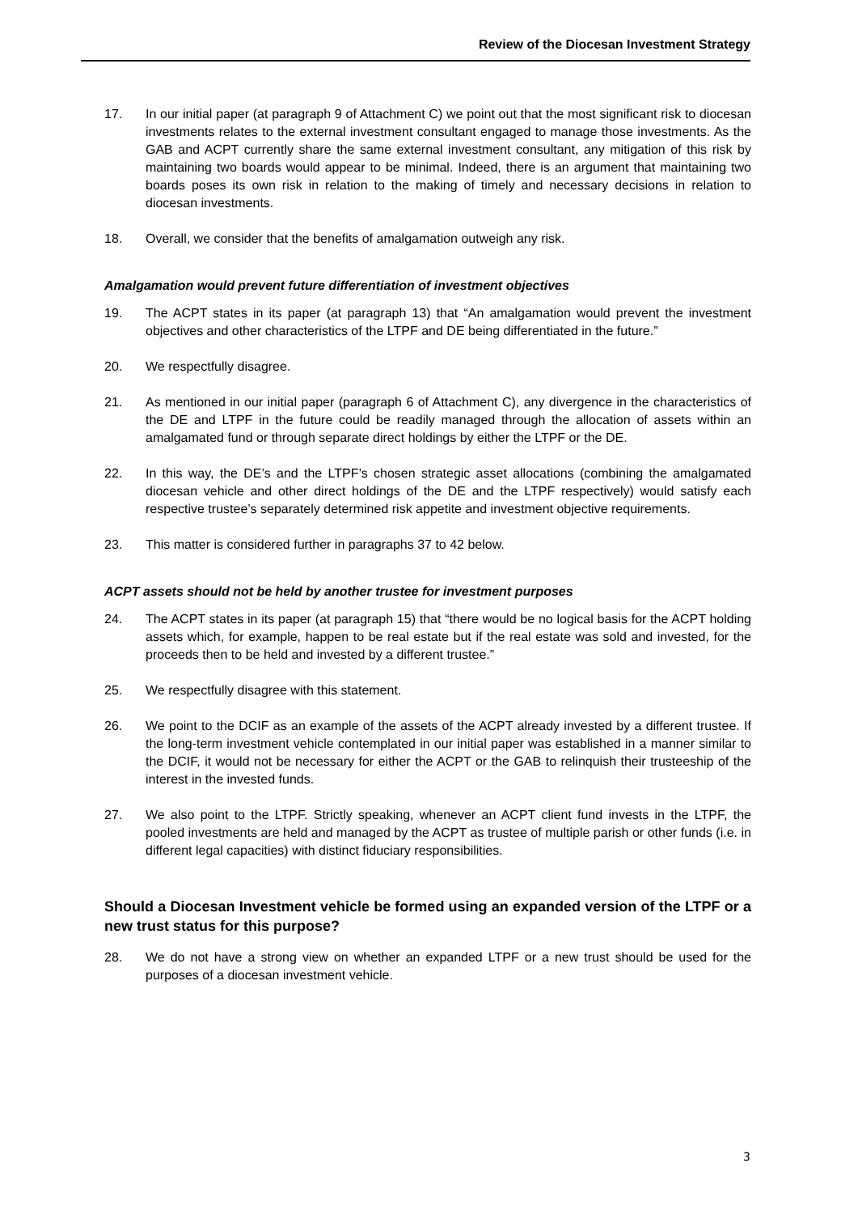Review of the Diocesan Investment Strategy
17. In our initial paper (at paragraph 9 of Attachment C) we point out that the most significant risk to diocesan investments relates to the external investment consultant engaged to manage those investments. As the GAB and ACPT currently share the same external investment consultant, any mitigation of this risk by maintaining two boards would appear to be minimal. Indeed, there is an argument that maintaining two boards poses its own risk in relation to the making of timely and necessary decisions in relation to diocesan investments.
18. Overall, we consider that the benefits of amalgamation outweigh any risk.
Amalgamation would prevent future differentiation of investment objectives
19. The ACPT states in its paper (at paragraph 13) that “An amalgamation would prevent the investment objectives and other characteristics of the LTPF and DE being differentiated in the future.”
20. We respectfully disagree.
21. As mentioned in our initial paper (paragraph 6 of Attachment C), any divergence in the characteristics of the DE and LTPF in the future could be readily managed through the allocation of assets within an amalgamated fund or through separate direct holdings by either the LTPF or the DE.
22. In this way, the DE’s and the LTPF’s chosen strategic asset allocations (combining the amalgamated diocesan vehicle and other direct holdings of the DE and the LTPF respectively) would satisfy each respective trustee’s separately determined risk appetite and investment objective requirements.
23. This matter is considered further in paragraphs 37 to 42 below.
ACPT assets should not be held by another trustee for investment purposes
24. The ACPT states in its paper (at paragraph 15) that “there would be no logical basis for the ACPT holding assets which, for example, happen to be real estate but if the real estate was sold and invested, for the proceeds then to be held and invested by a different trustee.”
25. We respectfully disagree with this statement.
26. We point to the DCIF as an example of the assets of the ACPT already invested by a different trustee. If the long-term investment vehicle contemplated in our initial paper was established in a manner similar to the DCIF, it would not be necessary for either the ACPT or the GAB to relinquish their trusteeship of the interest in the invested funds.
27. We also point to the LTPF. Strictly speaking, whenever an ACPT client fund invests in the LTPF, the pooled investments are held and managed by the ACPT as trustee of multiple parish or other funds (i.e. in different legal capacities) with distinct fiduciary responsibilities.
Should a Diocesan Investment vehicle be formed using an expanded version of the LTPF or a new trust status for this purpose?
28. We do not have a strong view on whether an expanded LTPF or a new trust should be used for the purposes of a diocesan investment vehicle.
3